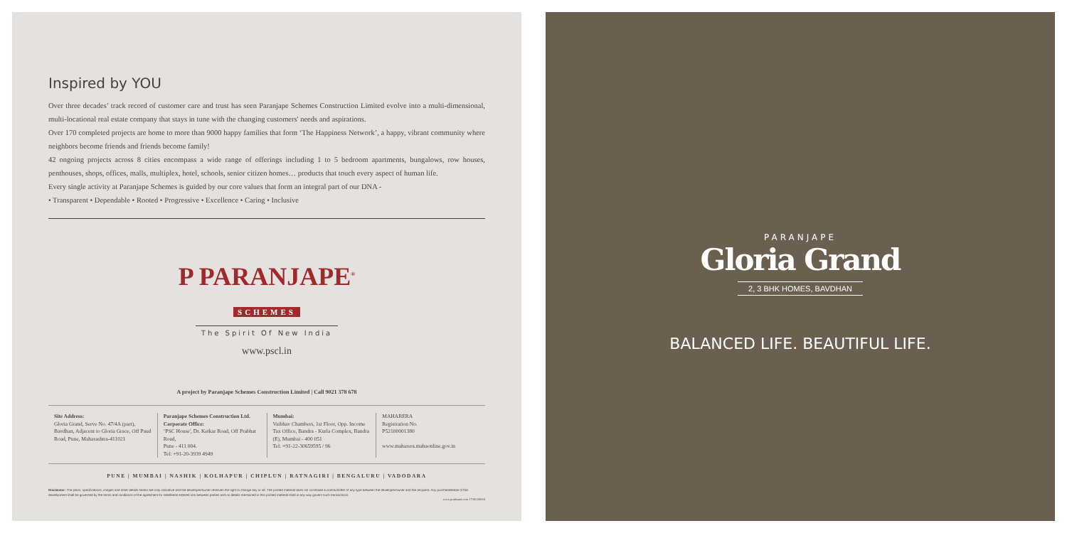Inspired by YOU
Over three decades’ track record of customer care and trust has seen Paranjape Schemes Construction Limited evolve into a multi-dimensional, multi-locational real estate company that stays in tune with the changing customers' needs and aspirations.
Over 170 completed projects are home to more than 9000 happy families that form ‘The Happiness Network’, a happy, vibrant community where neighbors become friends and friends become family!
42 ongoing projects across 8 cities encompass a wide range of offerings including 1 to 5 bedroom apartments, bungalows, row houses, penthouses, shops, offices, malls, multiplex, hotel, schools, senior citizen homes… products that touch every aspect of human life.
Every single activity at Paranjape Schemes is guided by our core values that form an integral part of our DNA -
• Transparent • Dependable • Rooted • Progressive • Excellence • Caring • Inclusive
P PARANJAPE<sup>®</sup>
SCHEMES
The Spirit Of New India
www.pscl.in
A project by Paranjape Schemes Construction Limited | Call 9021 378 678
Site Address:
Gloria Grand, Serve No. 47/4A (part), Bavdhan, Adjacent to Gloria Grace, Off Paud Road, Pune, Maharashtra-411021
Paranjape Schemes Construction Ltd.
Corporate Office:
‘PSC House', Dr. Ketkar Road, Off Prabhat Road,
Pune - 411 004.
Tel: +91-20-3939 4949
Mumbai:
Vaibhav Chambers, 1st Floor, Opp. Income Tax Office, Bandra - Kurla Complex, Bandra (E), Mumbai - 400 051
Tel: +91-22-30659595 / 96
MAHARERA
Registration No.
P52100001380
www.maharera.mahaonline.gov.in
PUNE | MUMBAI | NASHIK | KOLHAPUR | CHIPLUN | RATNAGIRI | BENGALURU | VADODARA
Disclaimer: The plans, specifications, images and other details herein are only indicative and the developer/owner reserves the right to change any or all. The printed material does not constitute a contract/offer of any type between the developer/owner and the recipient. Any purchase/lease of this development shall be governed by the terms and conditions of the agreement for sale/lease entered into between parties and no details mentioned in this printed material shall in any way govern such transactions.
www.pratisaad.com 17/06/26004
PARANJAPE
Gloria Grand
2, 3 BHK HOMES, BAVDHAN
BALANCED LIFE. BEAUTIFUL LIFE.